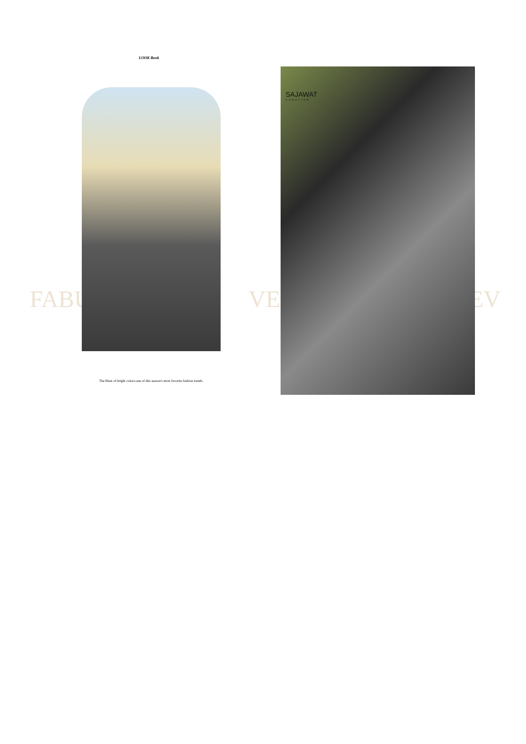LOOK Book
FABU VERY EV
SAJAWAT
CREATION
The Blast of bright colors-one of this season's most favorite fashion trends.